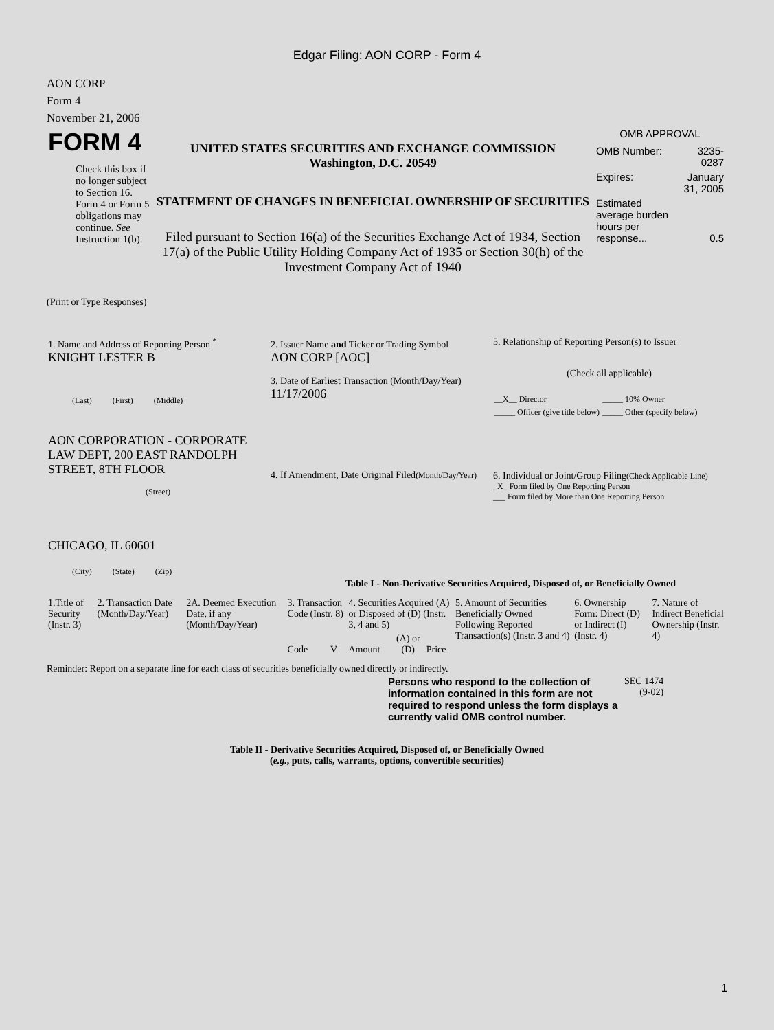Edgar Filing: AON CORP - Form 4
AON CORP
Form 4
November 21, 2006
| FORM 4 Check this box if no longer subject to Section 16. Form 4 or Form 5 obligations may continue. See Instruction 1(b). | UNITED STATES SECURITIES AND EXCHANGE COMMISSION Washington, D.C. 20549 STATEMENT OF CHANGES IN BENEFICIAL OWNERSHIP OF SECURITIES Filed pursuant to Section 16(a) of the Securities Exchange Act of 1934, Section 17(a) of the Public Utility Holding Company Act of 1935 or Section 30(h) of the Investment Company Act of 1940 | OMB APPROVAL / OMB Number: / 3235-0287 / / Expires: / January 31, 2005 / / Estimated average burden hours per response... / 0.5 / |
(Print or Type Responses)
| 1. Name and Address of Reporting Person <sup>*</sup> KNIGHT LESTER B (Last) (First) (Middle) AON CORPORATION - CORPORATE LAW DEPT, 200 EAST RANDOLPH STREET, 8TH FLOOR (Street) CHICAGO, IL 60601 (City) (State) (Zip) | 2. Issuer Name and Ticker or Trading Symbol AON CORP [AOC] 3. Date of Earliest Transaction (Month/Day/Year) 11/17/2006 4. If Amendment, Date Original Filed (Month/Day/Year) | 5. Relationship of Reporting Person(s) to Issuer (Check all applicable) / __X__ Director / _____ 10% Owner / / _____ Officer (give title below) / _____ Other (specify below) / 6. Individual or Joint/Group Filing (Check Applicable Line) _X_ Form filed by One Reporting Person ___ Form filed by More than One Reporting Person |
Table I - Non-Derivative Securities Acquired, Disposed of, or Beneficially Owned
| 1.Title of Security (Instr. 3) | 2. Transaction Date (Month/Day/Year) | 2A. Deemed Execution Date, if any (Month/Day/Year) | 3. Transaction Code (Instr. 8) | | 4. Securities Acquired (A) or Disposed of (D) (Instr. 3, 4 and 5) | | | 5. Amount of Securities Beneficially Owned Following Reported Transaction(s) (Instr. 3 and 4) | 6. Ownership Form: Direct (D) or Indirect (I) (Instr. 4) | 7. Nature of Indirect Beneficial Ownership (Instr. 4) |
| | | | Code | V | Amount | (A) or (D) | Price | | | |
Reminder: Report on a separate line for each class of securities beneficially owned directly or indirectly.
| Persons who respond to the collection of information contained in this form are not required to respond unless the form displays a currently valid OMB control number. | SEC 1474 (9-02) |
Table II - Derivative Securities Acquired, Disposed of, or Beneficially Owned
(e.g., puts, calls, warrants, options, convertible securities)
1